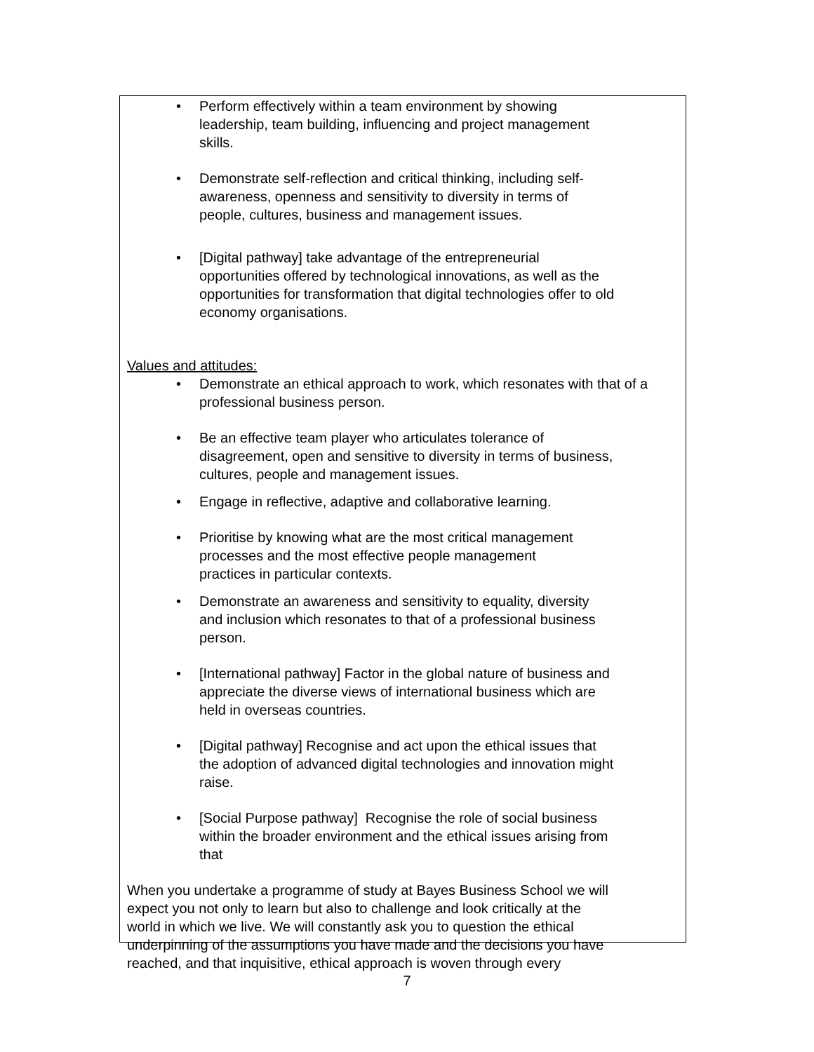• Perform effectively within a team environment by showing
leadership, team building, influencing and project management
skills.
• Demonstrate self-reflection and critical thinking, including self-
awareness, openness and sensitivity to diversity in terms of
people, cultures, business and management issues.
• [Digital pathway] take advantage of the entrepreneurial
opportunities offered by technological innovations, as well as the
opportunities for transformation that digital technologies offer to old
economy organisations.
Values and attitudes:
• Demonstrate an ethical approach to work, which resonates with that of a
professional business person.
• Be an effective team player who articulates tolerance of
disagreement, open and sensitive to diversity in terms of business,
cultures, people and management issues.
• Engage in reflective, adaptive and collaborative learning.
• Prioritise by knowing what are the most critical management
processes and the most effective people management
practices in particular contexts.
• Demonstrate an awareness and sensitivity to equality, diversity
and inclusion which resonates to that of a professional business
person.
• [International pathway] Factor in the global nature of business and
appreciate the diverse views of international business which are
held in overseas countries.
• [Digital pathway] Recognise and act upon the ethical issues that
the adoption of advanced digital technologies and innovation might
raise.
• [Social Purpose pathway] Recognise the role of social business
within the broader environment and the ethical issues arising from
that
When you undertake a programme of study at Bayes Business School we will
expect you not only to learn but also to challenge and look critically at the
world in which we live. We will constantly ask you to question the ethical
underpinning of the assumptions you have made and the decisions you have
reached, and that inquisitive, ethical approach is woven through every
7